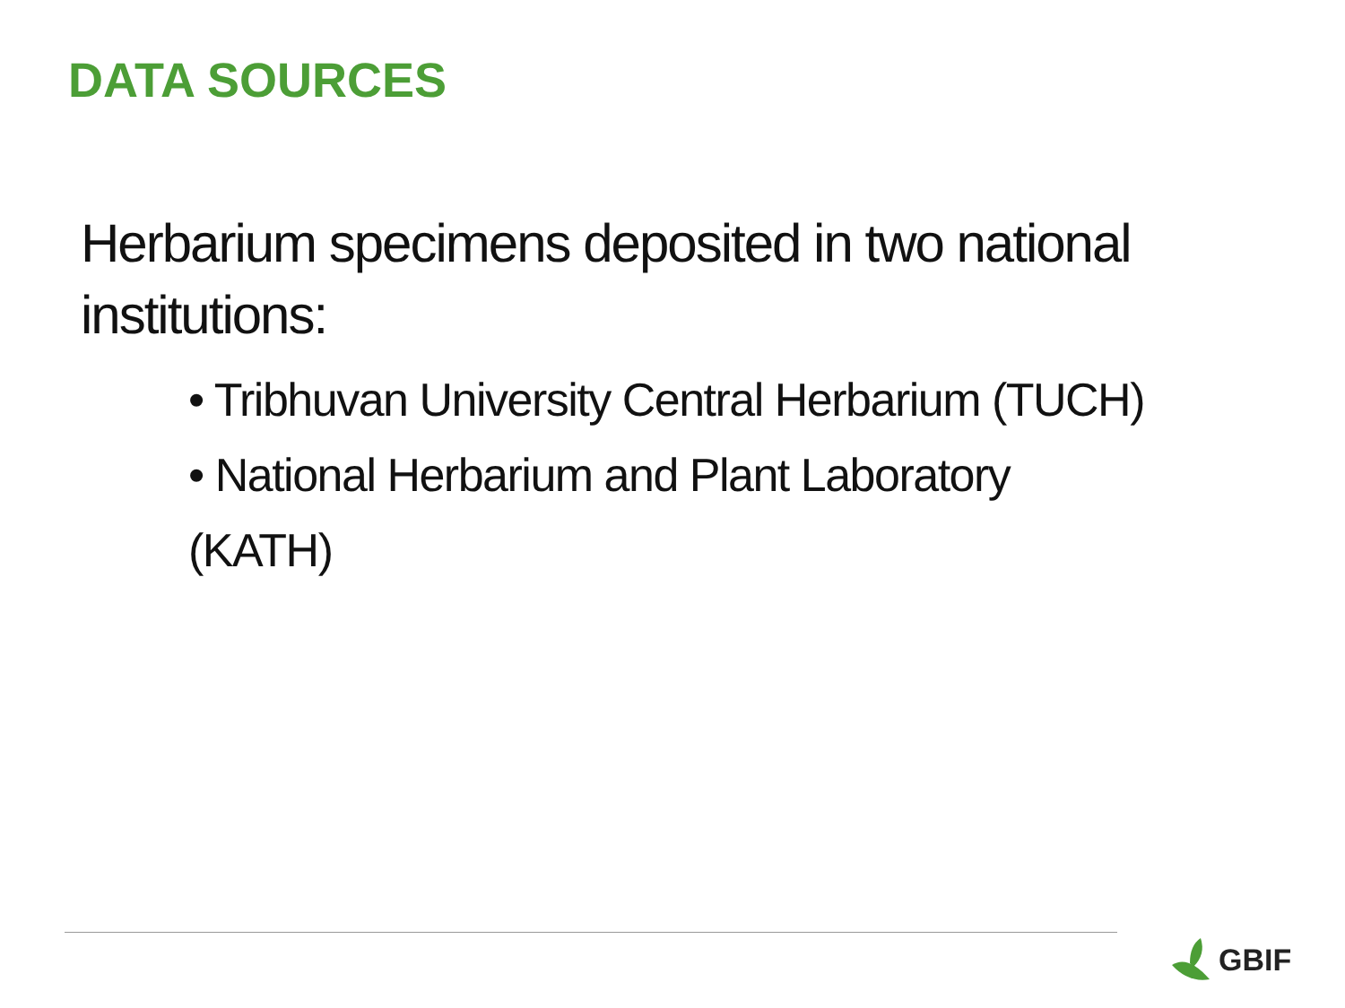DATA SOURCES
Herbarium specimens deposited in two national institutions:
• Tribhuvan University Central Herbarium (TUCH)
• National Herbarium and Plant Laboratory (KATH)
GBIF